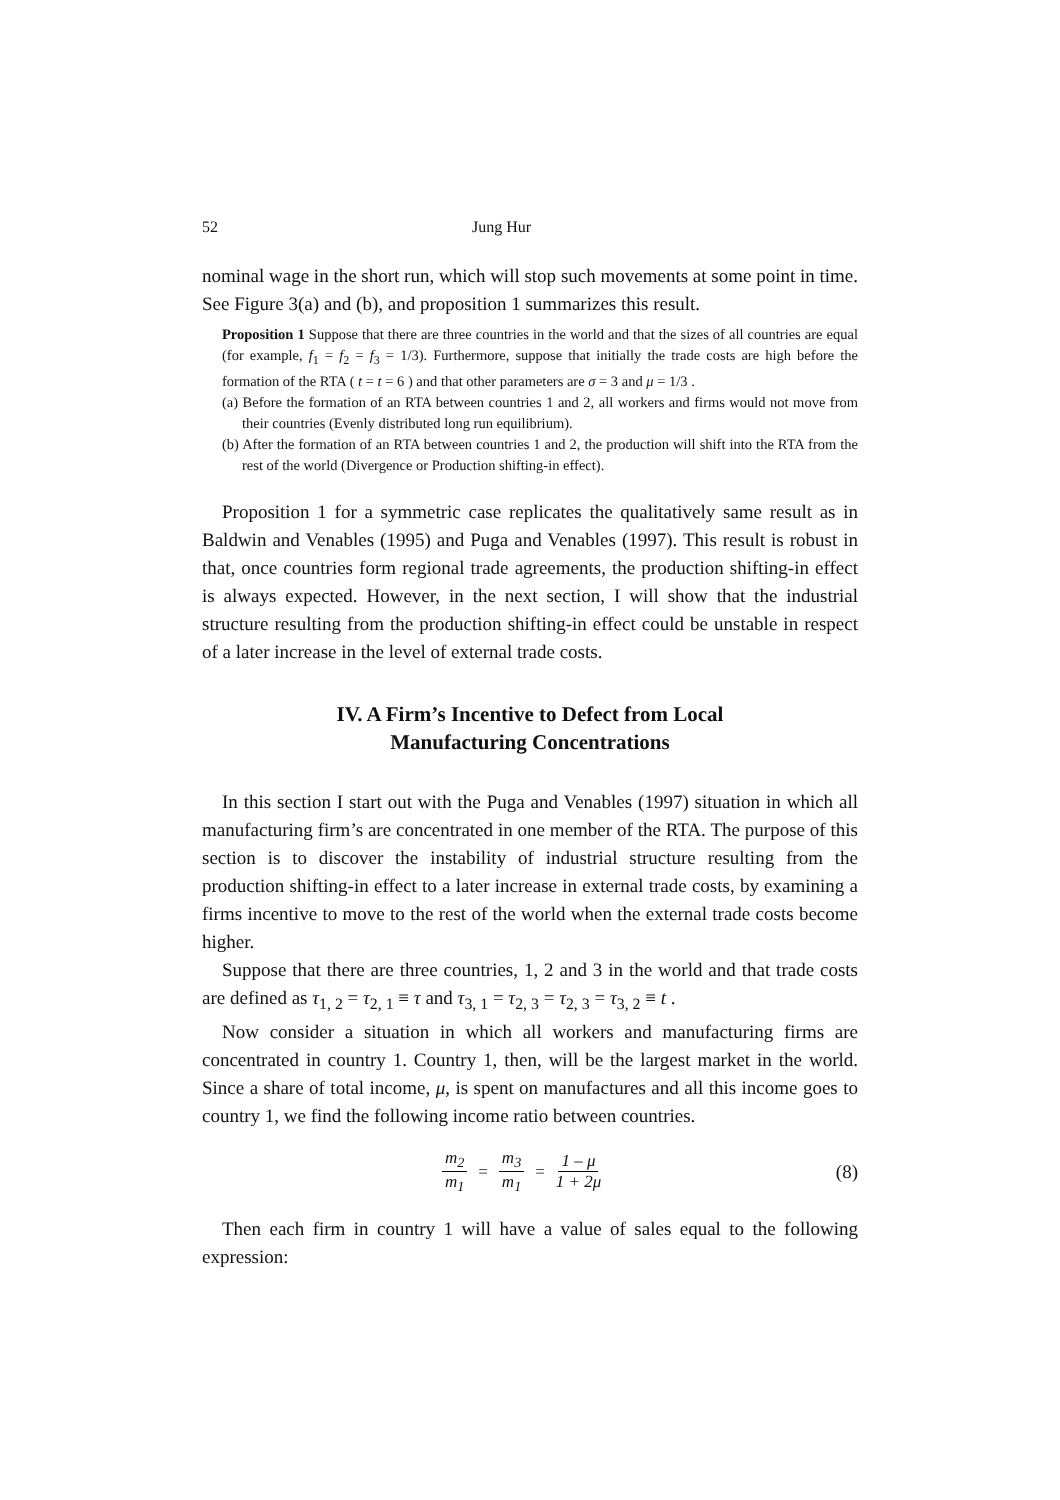52 Jung Hur
nominal wage in the short run, which will stop such movements at some point in time. See Figure 3(a) and (b), and proposition 1 summarizes this result.
Proposition 1 Suppose that there are three countries in the world and that the sizes of all countries are equal (for example, f<sub>1</sub> = f<sub>2</sub> = f<sub>3</sub> = 1/3). Furthermore, suppose that initially the trade costs are high before the formation of the RTA ( t = t = 6 ) and that other parameters are σ = 3 and μ = 1/3 .
(a) Before the formation of an RTA between countries 1 and 2, all workers and firms would not move from their countries (Evenly distributed long run equilibrium).
(b) After the formation of an RTA between countries 1 and 2, the production will shift into the RTA from the rest of the world (Divergence or Production shifting-in effect).
Proposition 1 for a symmetric case replicates the qualitatively same result as in Baldwin and Venables (1995) and Puga and Venables (1997). This result is robust in that, once countries form regional trade agreements, the production shifting-in effect is always expected. However, in the next section, I will show that the industrial structure resulting from the production shifting-in effect could be unstable in respect of a later increase in the level of external trade costs.
IV. A Firm’s Incentive to Defect from Local
Manufacturing Concentrations
In this section I start out with the Puga and Venables (1997) situation in which all manufacturing firm’s are concentrated in one member of the RTA. The purpose of this section is to discover the instability of industrial structure resulting from the production shifting-in effect to a later increase in external trade costs, by examining a firms incentive to move to the rest of the world when the external trade costs become higher.
Suppose that there are three countries, 1, 2 and 3 in the world and that trade costs are defined as τ<sub>1, 2</sub> = τ<sub>2, 1</sub> ≡ τ and τ<sub>3, 1</sub> = τ<sub>2, 3</sub> = τ<sub>2, 3</sub> = τ<sub>3, 2</sub> ≡ t .
Now consider a situation in which all workers and manufacturing firms are concentrated in country 1. Country 1, then, will be the largest market in the world. Since a share of total income, μ, is spent on manufactures and all this income goes to country 1, we find the following income ratio between countries.
m<sub>2</sub> m<sub>1</sub> = m<sub>3</sub> m<sub>1</sub> = 1 – μ 1 + 2μ (8)
Then each firm in country 1 will have a value of sales equal to the following expression: